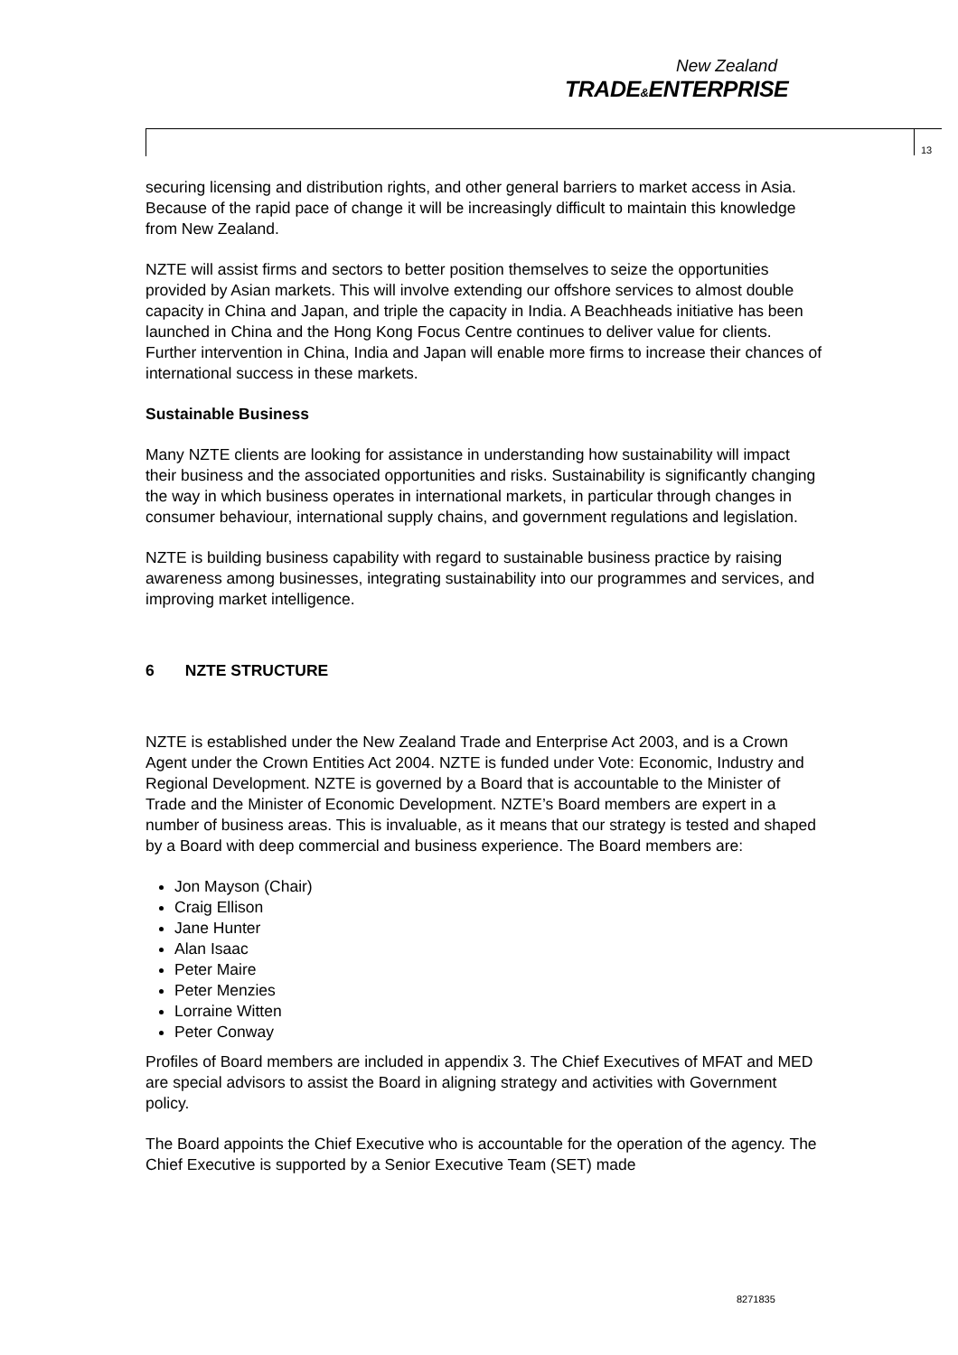New Zealand
TRADE&ENTERPRISE
13
securing licensing and distribution rights, and other general barriers to market access in Asia. Because of the rapid pace of change it will be increasingly difficult to maintain this knowledge from New Zealand.
NZTE will assist firms and sectors to better position themselves to seize the opportunities provided by Asian markets. This will involve extending our offshore services to almost double capacity in China and Japan, and triple the capacity in India. A Beachheads initiative has been launched in China and the Hong Kong Focus Centre continues to deliver value for clients. Further intervention in China, India and Japan will enable more firms to increase their chances of international success in these markets.
Sustainable Business
Many NZTE clients are looking for assistance in understanding how sustainability will impact their business and the associated opportunities and risks. Sustainability is significantly changing the way in which business operates in international markets, in particular through changes in consumer behaviour, international supply chains, and government regulations and legislation.
NZTE is building business capability with regard to sustainable business practice by raising awareness among businesses, integrating sustainability into our programmes and services, and improving market intelligence.
6 NZTE STRUCTURE
NZTE is established under the New Zealand Trade and Enterprise Act 2003, and is a Crown Agent under the Crown Entities Act 2004. NZTE is funded under Vote: Economic, Industry and Regional Development. NZTE is governed by a Board that is accountable to the Minister of Trade and the Minister of Economic Development. NZTE’s Board members are expert in a number of business areas. This is invaluable, as it means that our strategy is tested and shaped by a Board with deep commercial and business experience. The Board members are:
Jon Mayson (Chair)
Craig Ellison
Jane Hunter
Alan Isaac
Peter Maire
Peter Menzies
Lorraine Witten
Peter Conway
Profiles of Board members are included in appendix 3. The Chief Executives of MFAT and MED are special advisors to assist the Board in aligning strategy and activities with Government policy.
The Board appoints the Chief Executive who is accountable for the operation of the agency. The Chief Executive is supported by a Senior Executive Team (SET) made
8271835